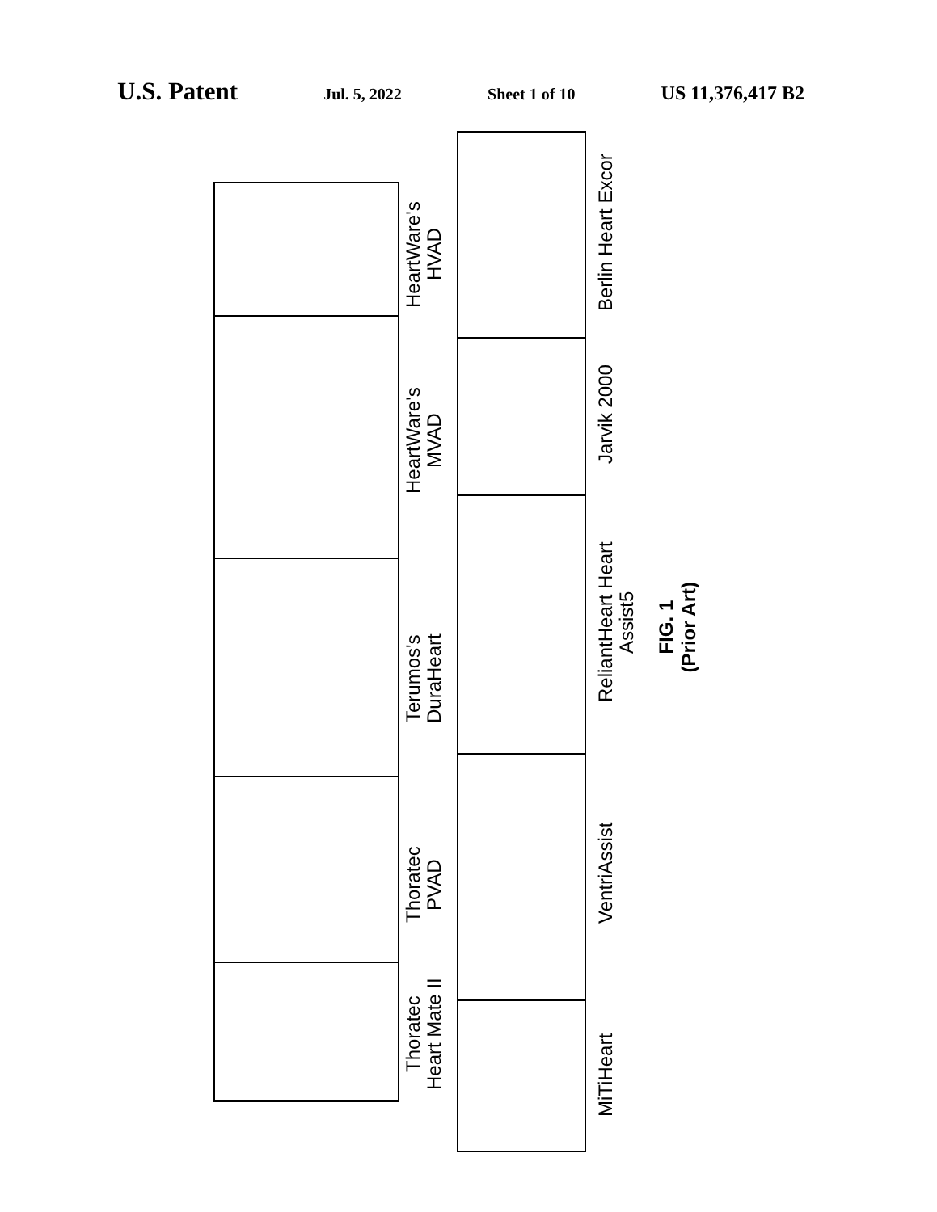U.S. Patent
Jul. 5, 2022 Sheet 1 of 10
US 11,376,417 B2
HeartWare's
HVAD
HeartWare's
MVAD
Terumos's
DuraHeart
Thoratec
PVAD
Thoratec
Heart Mate II
Berlin Heart Excor
Jarvik 2000
ReliantHeart Heart Assist5
VentriAssist
MiTiHeart
FIG. 1
(Prior Art)